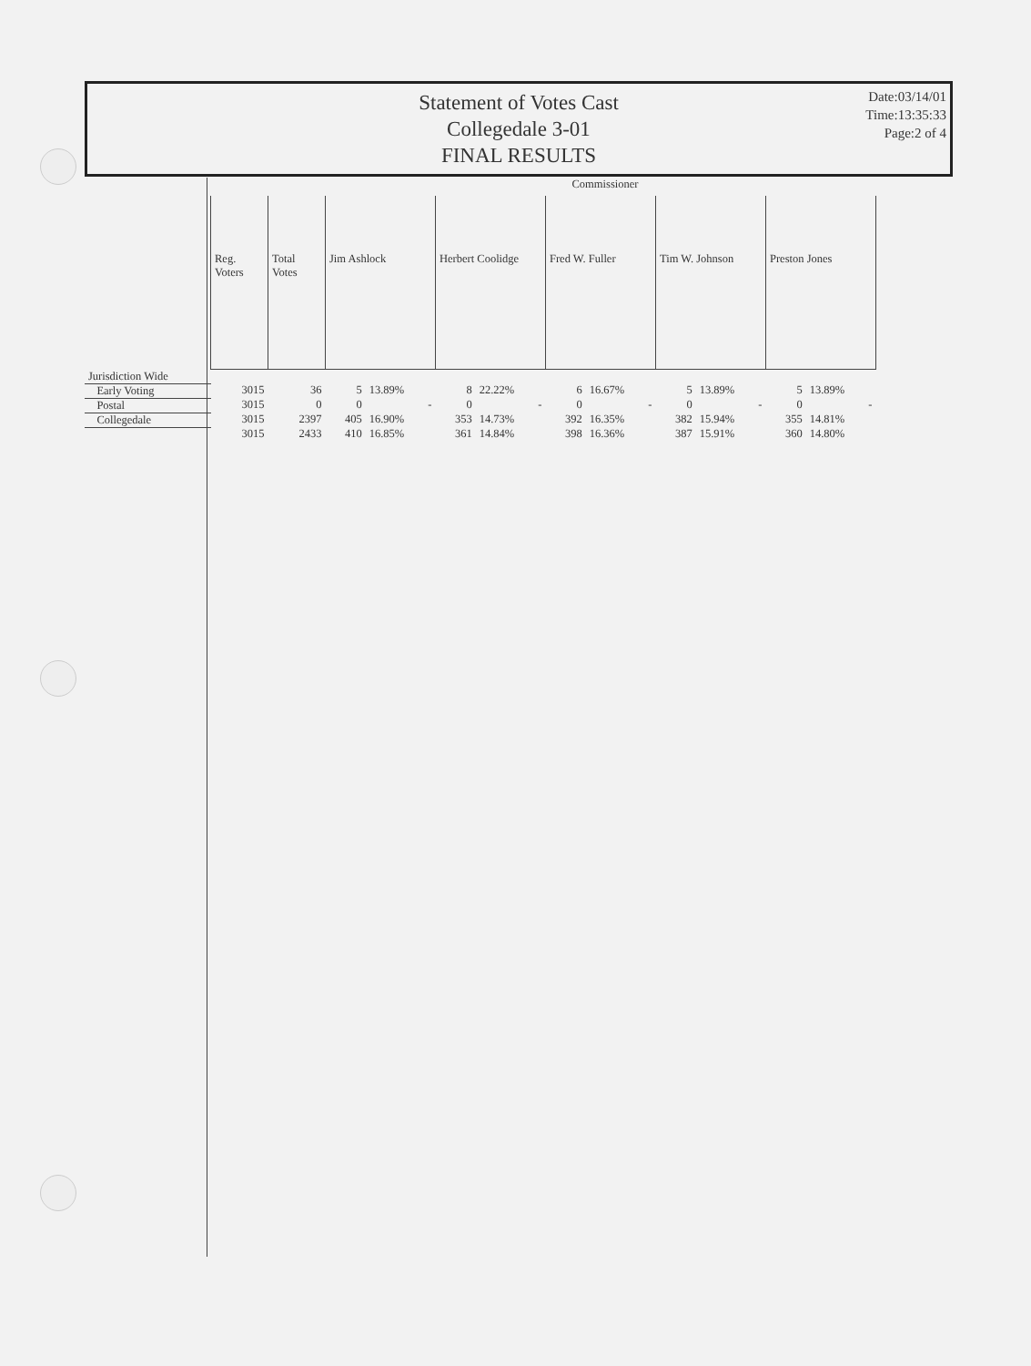Statement of Votes Cast
Collegedale 3-01
FINAL RESULTS
Date:03/14/01
Time:13:35:33
Page:2 of 4
| | Commissioner | | | | | | | | | | | |
| --- | --- | --- | --- | --- | --- | --- | --- | --- | --- | --- | --- | --- |
| | Reg. Voters | Total Votes | Jim Ashlock | | Herbert Coolidge | | Fred W. Fuller | | Tim W. Johnson | | Preston Jones | |
| Jurisdiction Wide | | | | | | | | | | | | |
| Early Voting | 3015 | 36 | 5 | 13.89% | 8 | 22.22% | 6 | 16.67% | 5 | 13.89% | 5 | 13.89% |
| Postal | 3015 | 0 | 0 | - | 0 | - | 0 | - | 0 | - | 0 | - |
| Collegedale | 3015 | 2397 | 405 | 16.90% | 353 | 14.73% | 392 | 16.35% | 382 | 15.94% | 355 | 14.81% |
| | 3015 | 2433 | 410 | 16.85% | 361 | 14.84% | 398 | 16.36% | 387 | 15.91% | 360 | 14.80% |